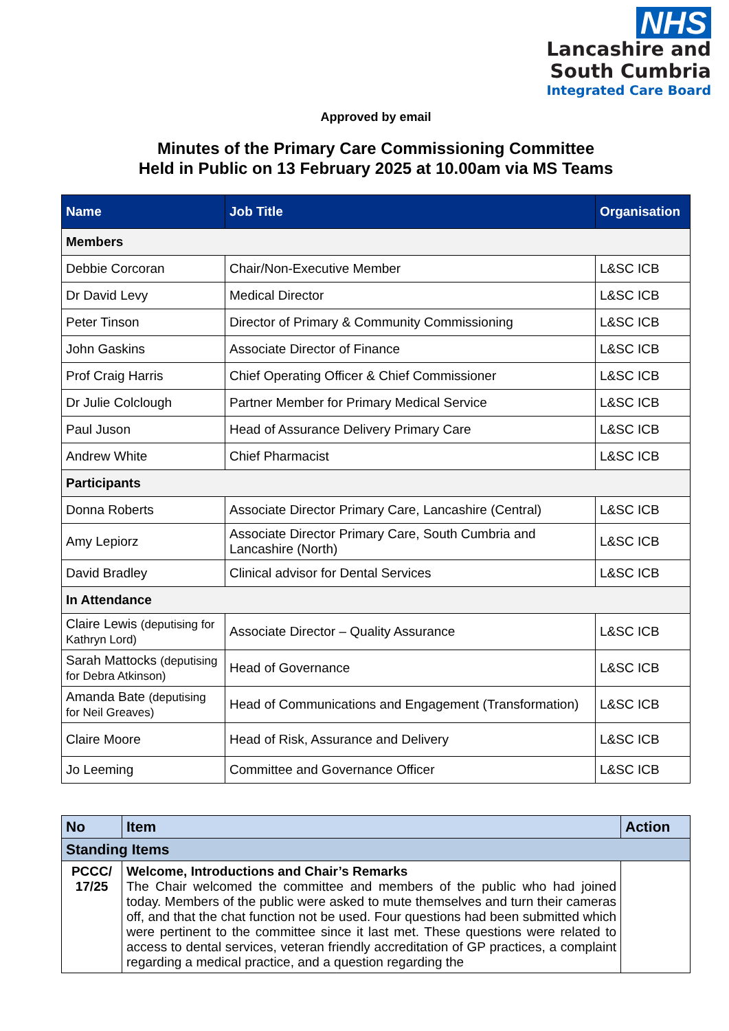NHS
Lancashire and
South Cumbria
Integrated Care Board
Approved by email
Minutes of the Primary Care Commissioning Committee
Held in Public on 13 February 2025 at 10.00am via MS Teams
| Name | Job Title | Organisation |
| --- | --- | --- |
| Members | | |
| Debbie Corcoran | Chair/Non-Executive Member | L&SC ICB |
| Dr David Levy | Medical Director | L&SC ICB |
| Peter Tinson | Director of Primary & Community Commissioning | L&SC ICB |
| John Gaskins | Associate Director of Finance | L&SC ICB |
| Prof Craig Harris | Chief Operating Officer & Chief Commissioner | L&SC ICB |
| Dr Julie Colclough | Partner Member for Primary Medical Service | L&SC ICB |
| Paul Juson | Head of Assurance Delivery Primary Care | L&SC ICB |
| Andrew White | Chief Pharmacist | L&SC ICB |
| Participants | | |
| Donna Roberts | Associate Director Primary Care, Lancashire (Central) | L&SC ICB |
| Amy Lepiorz | Associate Director Primary Care, South Cumbria and Lancashire (North) | L&SC ICB |
| David Bradley | Clinical advisor for Dental Services | L&SC ICB |
| In Attendance | | |
| Claire Lewis (deputising for Kathryn Lord) | Associate Director – Quality Assurance | L&SC ICB |
| Sarah Mattocks (deputising for Debra Atkinson) | Head of Governance | L&SC ICB |
| Amanda Bate (deputising for Neil Greaves) | Head of Communications and Engagement (Transformation) | L&SC ICB |
| Claire Moore | Head of Risk, Assurance and Delivery | L&SC ICB |
| Jo Leeming | Committee and Governance Officer | L&SC ICB |
| No | Item | Action |
| --- | --- | --- |
| Standing Items | | |
| PCCC/ 17/25 | Welcome, Introductions and Chair’s Remarks The Chair welcomed the committee and members of the public who had joined today. Members of the public were asked to mute themselves and turn their cameras off, and that the chat function not be used. Four questions had been submitted which were pertinent to the committee since it last met. These questions were related to access to dental services, veteran friendly accreditation of GP practices, a complaint regarding a medical practice, and a question regarding the | |